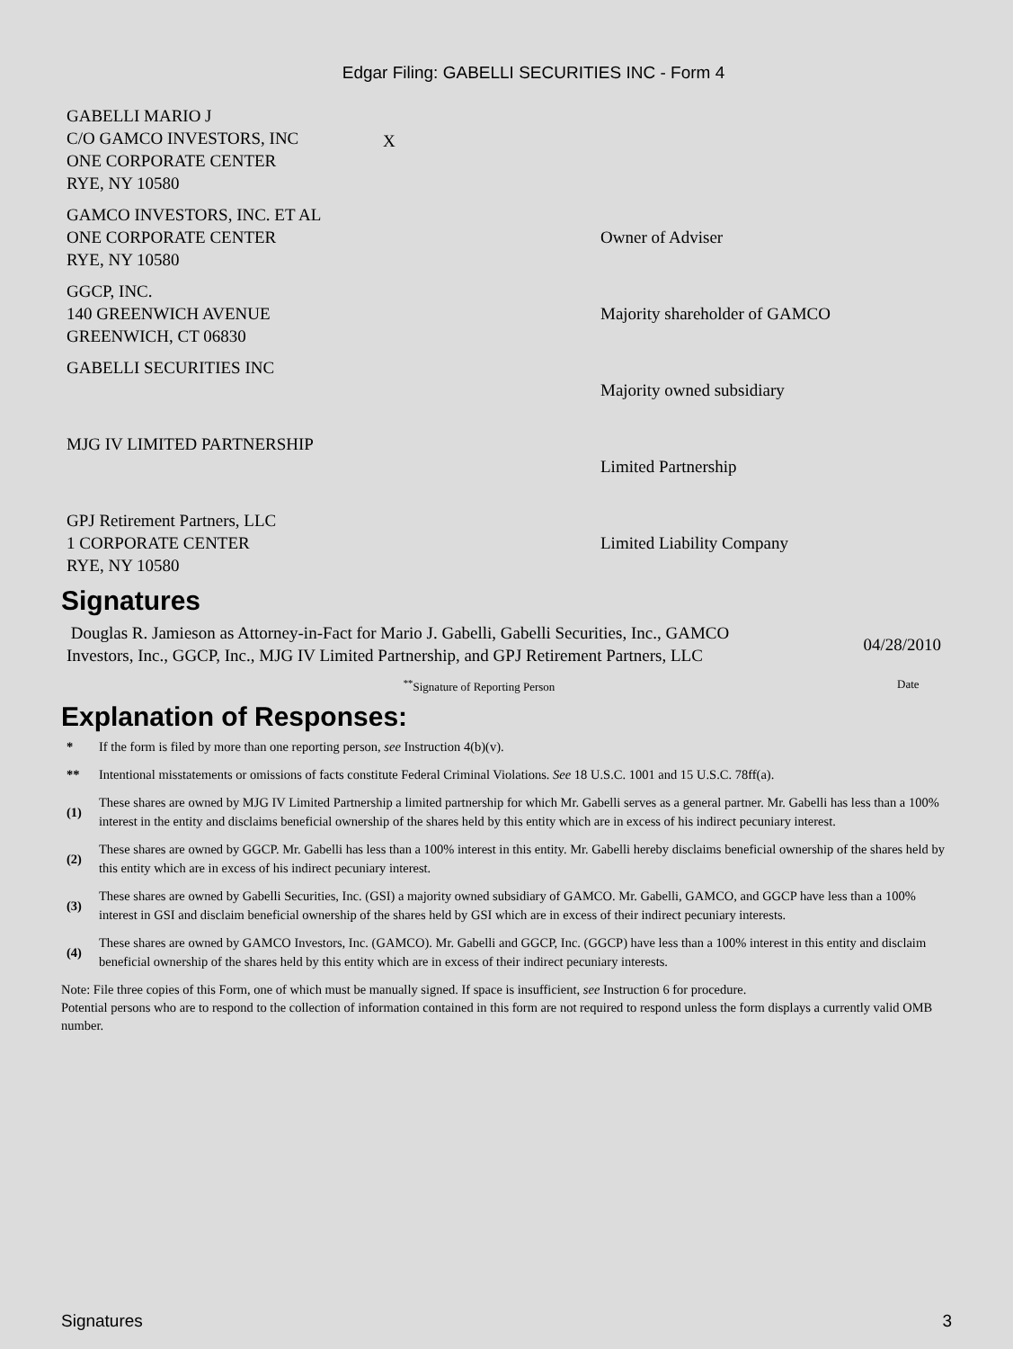Edgar Filing: GABELLI SECURITIES INC - Form 4
| GABELLI MARIO J C/O GAMCO INVESTORS, INC ONE CORPORATE CENTER RYE, NY 10580 | X | |
| GAMCO INVESTORS, INC. ET AL ONE CORPORATE CENTER RYE, NY 10580 | | Owner of Adviser |
| GGCP, INC. 140 GREENWICH AVENUE GREENWICH, CT 06830 | | Majority shareholder of GAMCO |
| GABELLI SECURITIES INC | | Majority owned subsidiary |
| MJG IV LIMITED PARTNERSHIP | | Limited Partnership |
| GPJ Retirement Partners, LLC 1 CORPORATE CENTER RYE, NY 10580 | | Limited Liability Company |
Signatures
Douglas R. Jamieson as Attorney-in-Fact for Mario J. Gabelli, Gabelli Securities, Inc., GAMCO Investors, Inc., GGCP, Inc., MJG IV Limited Partnership, and GPJ Retirement Partners, LLC
04/28/2010
<sup>**</sup> Signature of Reporting Person Date
Explanation of Responses:
| * | If the form is filed by more than one reporting person, see Instruction 4(b)(v). |
| ** | Intentional misstatements or omissions of facts constitute Federal Criminal Violations. See 18 U.S.C. 1001 and 15 U.S.C. 78ff(a). |
| (1) | These shares are owned by MJG IV Limited Partnership a limited partnership for which Mr. Gabelli serves as a general partner. Mr. Gabelli has less than a 100% interest in the entity and disclaims beneficial ownership of the shares held by this entity which are in excess of his indirect pecuniary interest. |
| (2) | These shares are owned by GGCP. Mr. Gabelli has less than a 100% interest in this entity. Mr. Gabelli hereby disclaims beneficial ownership of the shares held by this entity which are in excess of his indirect pecuniary interest. |
| (3) | These shares are owned by Gabelli Securities, Inc. (GSI) a majority owned subsidiary of GAMCO. Mr. Gabelli, GAMCO, and GGCP have less than a 100% interest in GSI and disclaim beneficial ownership of the shares held by GSI which are in excess of their indirect pecuniary interests. |
| (4) | These shares are owned by GAMCO Investors, Inc. (GAMCO). Mr. Gabelli and GGCP, Inc. (GGCP) have less than a 100% interest in this entity and disclaim beneficial ownership of the shares held by this entity which are in excess of their indirect pecuniary interests. |
Note: File three copies of this Form, one of which must be manually signed. If space is insufficient, see Instruction 6 for procedure.
Potential persons who are to respond to the collection of information contained in this form are not required to respond unless the form displays a currently valid OMB number.
Signatures 3